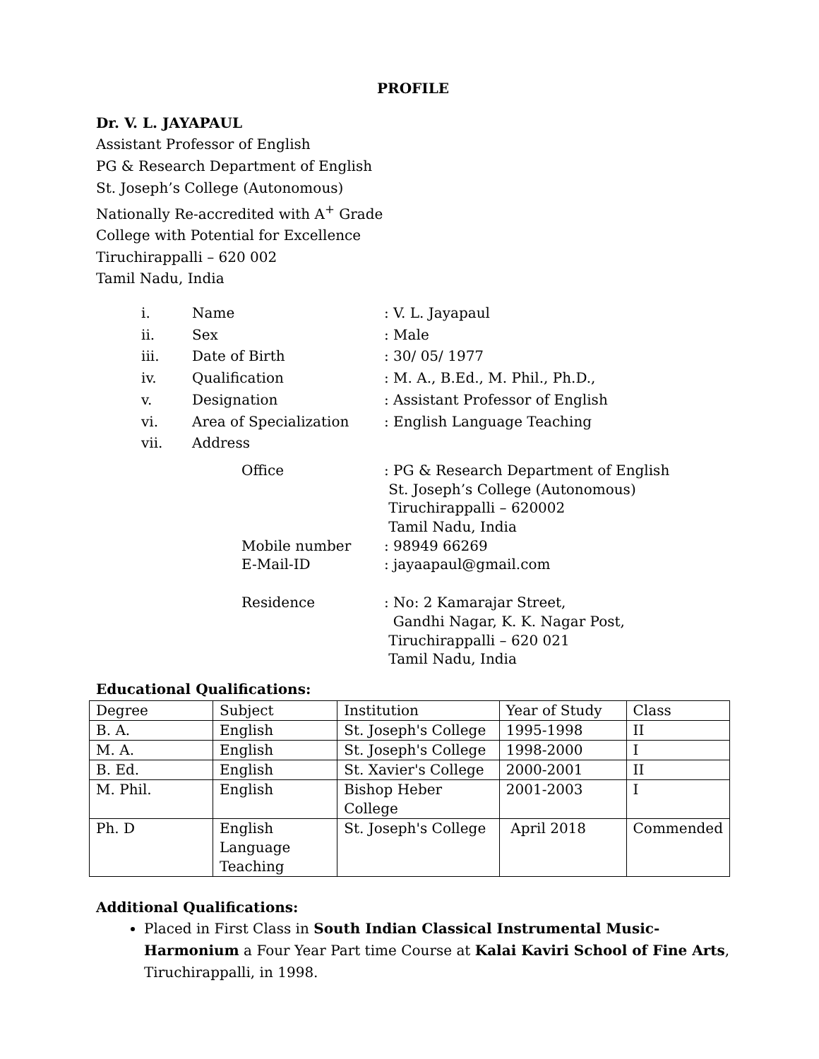PROFILE
Dr. V. L. JAYAPAUL
Assistant Professor of English
PG & Research Department of English
St. Joseph’s College (Autonomous)
Nationally Re-accredited with A<sup>+</sup> Grade
College with Potential for Excellence
Tiruchirappalli – 620 002
Tamil Nadu, India
| i. | Name | | : V. L. Jayapaul |
| ii. | Sex | | : Male |
| iii. | Date of Birth | | : 30/ 05/ 1977 |
| iv. | Qualification | | : M. A., B.Ed., M. Phil., Ph.D., |
| v. | Designation | | : Assistant Professor of English |
| vi. | Area of Specialization | | : English Language Teaching |
| vii. | Address | | |
| | | Office | : PG & Research Department of English St. Joseph’s College (Autonomous) Tiruchirappalli – 620002 Tamil Nadu, India |
| | | Mobile number | : 98949 66269 |
| | | E-Mail-ID | : jayaapaul@gmail.com |
| | | Residence | : No: 2 Kamarajar Street, Gandhi Nagar, K. K. Nagar Post, Tiruchirappalli – 620 021 Tamil Nadu, India |
Educational Qualifications:
| Degree | Subject | Institution | Year of Study | Class |
| B. A. | English | St. Joseph's College | 1995-1998 | II |
| M. A. | English | St. Joseph's College | 1998-2000 | I |
| B. Ed. | English | St. Xavier's College | 2000-2001 | II |
| M. Phil. | English | Bishop Heber College | 2001-2003 | I |
| Ph. D | English Language Teaching | St. Joseph's College | April 2018 | Commended |
Additional Qualifications:
Placed in First Class in South Indian Classical Instrumental Music-Harmonium a Four Year Part time Course at Kalai Kaviri School of Fine Arts, Tiruchirappalli, in 1998.